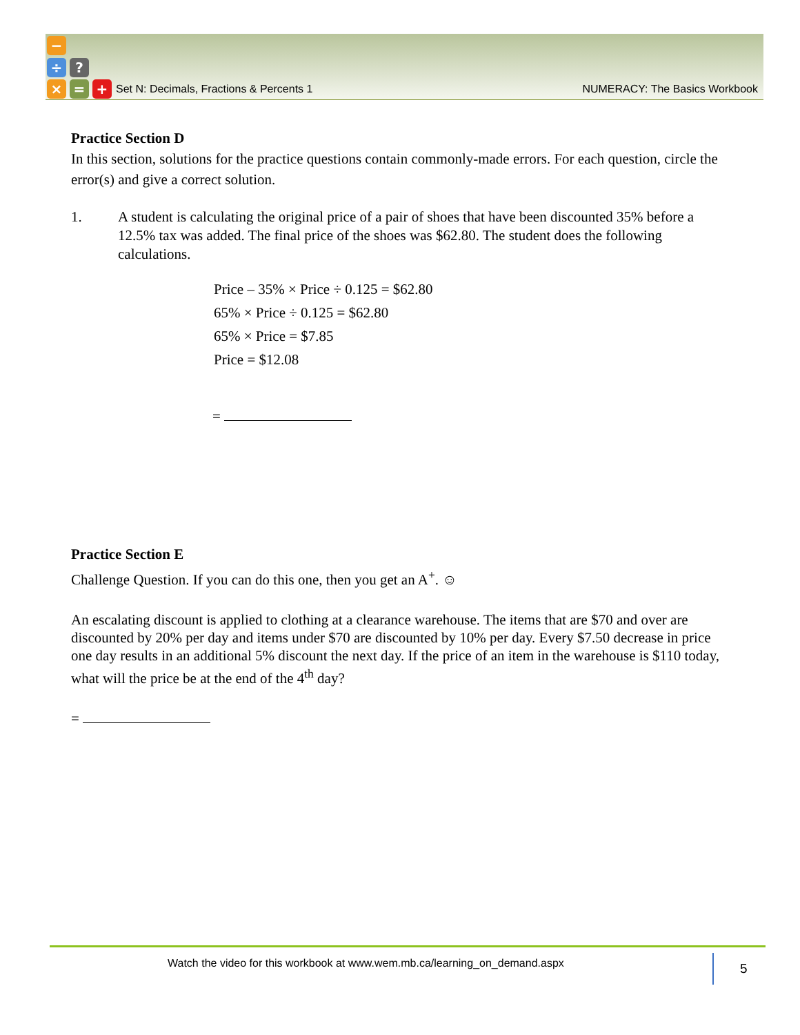−
÷ ?
× = +
Set N: Decimals, Fractions & Percents 1 NUMERACY: The Basics Workbook
Practice Section D
In this section, solutions for the practice questions contain commonly-made errors. For each question, circle the error(s) and give a correct solution.
1. A student is calculating the original price of a pair of shoes that have been discounted 35% before a 12.5% tax was added. The final price of the shoes was $62.80. The student does the following calculations.
Price – 35% × Price ÷ 0.125 = $62.80
65% × Price ÷ 0.125 = $62.80
65% × Price = $7.85
Price = $12.08
=
Practice Section E
Challenge Question. If you can do this one, then you get an A<sup>+</sup>. ☺
An escalating discount is applied to clothing at a clearance warehouse. The items that are $70 and over are discounted by 20% per day and items under $70 are discounted by 10% per day. Every $7.50 decrease in price one day results in an additional 5% discount the next day. If the price of an item in the warehouse is $110 today, what will the price be at the end of the 4<sup>th</sup> day?
=
Watch the video for this workbook at www.wem.mb.ca/learning_on_demand.aspx 5